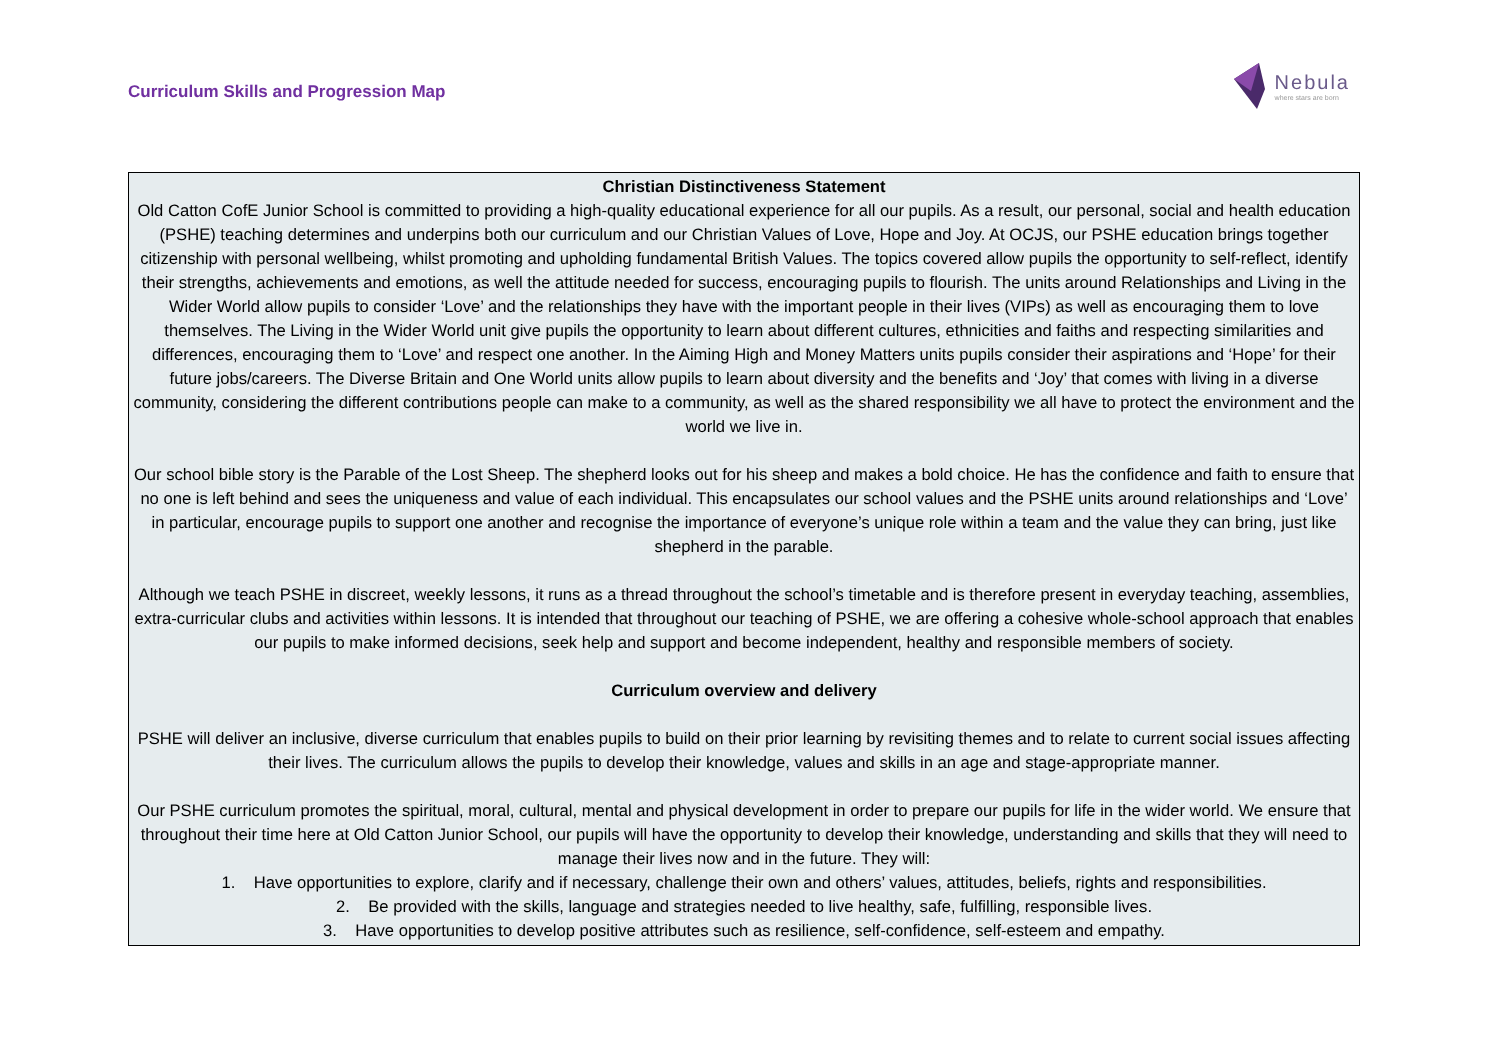Curriculum Skills and Progression Map
Nebula
where stars are born
Christian Distinctiveness Statement
Old Catton CofE Junior School is committed to providing a high-quality educational experience for all our pupils. As a result, our personal, social and health education (PSHE) teaching determines and underpins both our curriculum and our Christian Values of Love, Hope and Joy. At OCJS, our PSHE education brings together citizenship with personal wellbeing, whilst promoting and upholding fundamental British Values. The topics covered allow pupils the opportunity to self-reflect, identify their strengths, achievements and emotions, as well the attitude needed for success, encouraging pupils to flourish. The units around Relationships and Living in the Wider World allow pupils to consider ‘Love’ and the relationships they have with the important people in their lives (VIPs) as well as encouraging them to love themselves. The Living in the Wider World unit give pupils the opportunity to learn about different cultures, ethnicities and faiths and respecting similarities and differences, encouraging them to ‘Love’ and respect one another. In the Aiming High and Money Matters units pupils consider their aspirations and ‘Hope’ for their future jobs/careers. The Diverse Britain and One World units allow pupils to learn about diversity and the benefits and ‘Joy’ that comes with living in a diverse community, considering the different contributions people can make to a community, as well as the shared responsibility we all have to protect the environment and the world we live in.
Our school bible story is the Parable of the Lost Sheep. The shepherd looks out for his sheep and makes a bold choice. He has the confidence and faith to ensure that no one is left behind and sees the uniqueness and value of each individual. This encapsulates our school values and the PSHE units around relationships and ‘Love’ in particular, encourage pupils to support one another and recognise the importance of everyone’s unique role within a team and the value they can bring, just like shepherd in the parable.
Although we teach PSHE in discreet, weekly lessons, it runs as a thread throughout the school’s timetable and is therefore present in everyday teaching, assemblies, extra-curricular clubs and activities within lessons. It is intended that throughout our teaching of PSHE, we are offering a cohesive whole-school approach that enables our pupils to make informed decisions, seek help and support and become independent, healthy and responsible members of society.
Curriculum overview and delivery
PSHE will deliver an inclusive, diverse curriculum that enables pupils to build on their prior learning by revisiting themes and to relate to current social issues affecting their lives. The curriculum allows the pupils to develop their knowledge, values and skills in an age and stage-appropriate manner.
Our PSHE curriculum promotes the spiritual, moral, cultural, mental and physical development in order to prepare our pupils for life in the wider world. We ensure that throughout their time here at Old Catton Junior School, our pupils will have the opportunity to develop their knowledge, understanding and skills that they will need to manage their lives now and in the future. They will:
1. Have opportunities to explore, clarify and if necessary, challenge their own and others’ values, attitudes, beliefs, rights and responsibilities.
2. Be provided with the skills, language and strategies needed to live healthy, safe, fulfilling, responsible lives.
3. Have opportunities to develop positive attributes such as resilience, self-confidence, self-esteem and empathy.